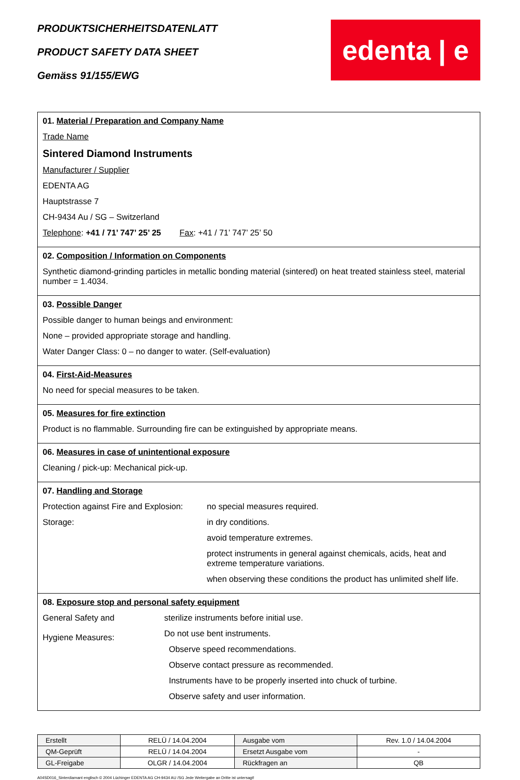PRODUKTSICHERHEITSDATENLATT
PRODUCT SAFETY DATA SHEET
Gemäss 91/155/EWG
edenta | e
01. Material / Preparation and Company Name
Trade Name
Sintered Diamond Instruments
Manufacturer / Supplier
EDENTA AG
Hauptstrasse 7
CH-9434 Au / SG – Switzerland
Telephone: +41 / 71’ 747’ 25’ 25 Fax: +41 / 71’ 747’ 25’ 50
02. Composition / Information on Components
Synthetic diamond-grinding particles in metallic bonding material (sintered) on heat treated stainless steel, material number = 1.4034.
03. Possible Danger
Possible danger to human beings and environment:
None – provided appropriate storage and handling.
Water Danger Class: 0 – no danger to water. (Self-evaluation)
04. First-Aid-Measures
No need for special measures to be taken.
05. Measures for fire extinction
Product is no flammable. Surrounding fire can be extinguished by appropriate means.
06. Measures in case of unintentional exposure
Cleaning / pick-up: Mechanical pick-up.
07. Handling and Storage
Protection against Fire and Explosion:
no special measures required.
Storage: in dry conditions.
avoid temperature extremes.
protect instruments in general against chemicals, acids, heat and extreme temperature variations.
when observing these conditions the product has unlimited shelf life.
08. Exposure stop and personal safety equipment
General Safety and
Hygiene Measures:
sterilize instruments before initial use.
Do not use bent instruments.
Observe speed recommendations.
Observe contact pressure as recommended.
Instruments have to be properly inserted into chuck of turbine.
Observe safety and user information.
| Erstellt | RELÜ / 14.04.2004 | Ausgabe vom | Rev. 1.0 / 14.04.2004 |
| QM-Geprüft | RELÜ / 14.04.2004 | Ersetzt Ausgabe vom | - |
| GL-Freigabe | OLGR / 14.04.2004 | Rückfragen an | QB |
A04SD016_Sinterdiamant englisch © 2004 Lüchinger EDENTA AG CH-9434 AU /SG Jede Weitergabe an Dritte ist untersagt!